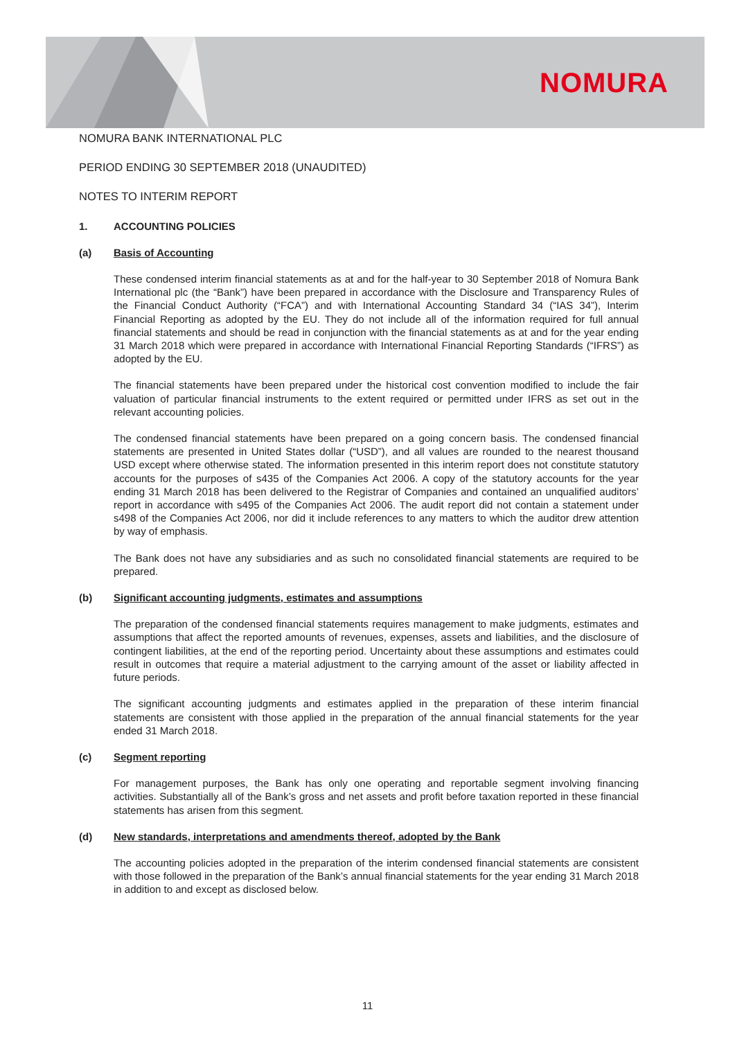NOMURA
NOMURA BANK INTERNATIONAL PLC
PERIOD ENDING 30 SEPTEMBER 2018 (UNAUDITED)
NOTES TO INTERIM REPORT
1. ACCOUNTING POLICIES
(a) Basis of Accounting
These condensed interim financial statements as at and for the half-year to 30 September 2018 of Nomura Bank International plc (the “Bank”) have been prepared in accordance with the Disclosure and Transparency Rules of the Financial Conduct Authority (“FCA”) and with International Accounting Standard 34 (“IAS 34”), Interim Financial Reporting as adopted by the EU. They do not include all of the information required for full annual financial statements and should be read in conjunction with the financial statements as at and for the year ending 31 March 2018 which were prepared in accordance with International Financial Reporting Standards (“IFRS”) as adopted by the EU.
The financial statements have been prepared under the historical cost convention modified to include the fair valuation of particular financial instruments to the extent required or permitted under IFRS as set out in the relevant accounting policies.
The condensed financial statements have been prepared on a going concern basis. The condensed financial statements are presented in United States dollar (“USD”), and all values are rounded to the nearest thousand USD except where otherwise stated. The information presented in this interim report does not constitute statutory accounts for the purposes of s435 of the Companies Act 2006. A copy of the statutory accounts for the year ending 31 March 2018 has been delivered to the Registrar of Companies and contained an unqualified auditors’ report in accordance with s495 of the Companies Act 2006. The audit report did not contain a statement under s498 of the Companies Act 2006, nor did it include references to any matters to which the auditor drew attention by way of emphasis.
The Bank does not have any subsidiaries and as such no consolidated financial statements are required to be prepared.
(b) Significant accounting judgments, estimates and assumptions
The preparation of the condensed financial statements requires management to make judgments, estimates and assumptions that affect the reported amounts of revenues, expenses, assets and liabilities, and the disclosure of contingent liabilities, at the end of the reporting period. Uncertainty about these assumptions and estimates could result in outcomes that require a material adjustment to the carrying amount of the asset or liability affected in future periods.
The significant accounting judgments and estimates applied in the preparation of these interim financial statements are consistent with those applied in the preparation of the annual financial statements for the year ended 31 March 2018.
(c) Segment reporting
For management purposes, the Bank has only one operating and reportable segment involving financing activities. Substantially all of the Bank’s gross and net assets and profit before taxation reported in these financial statements has arisen from this segment.
(d) New standards, interpretations and amendments thereof, adopted by the Bank
The accounting policies adopted in the preparation of the interim condensed financial statements are consistent with those followed in the preparation of the Bank’s annual financial statements for the year ending 31 March 2018 in addition to and except as disclosed below.
11